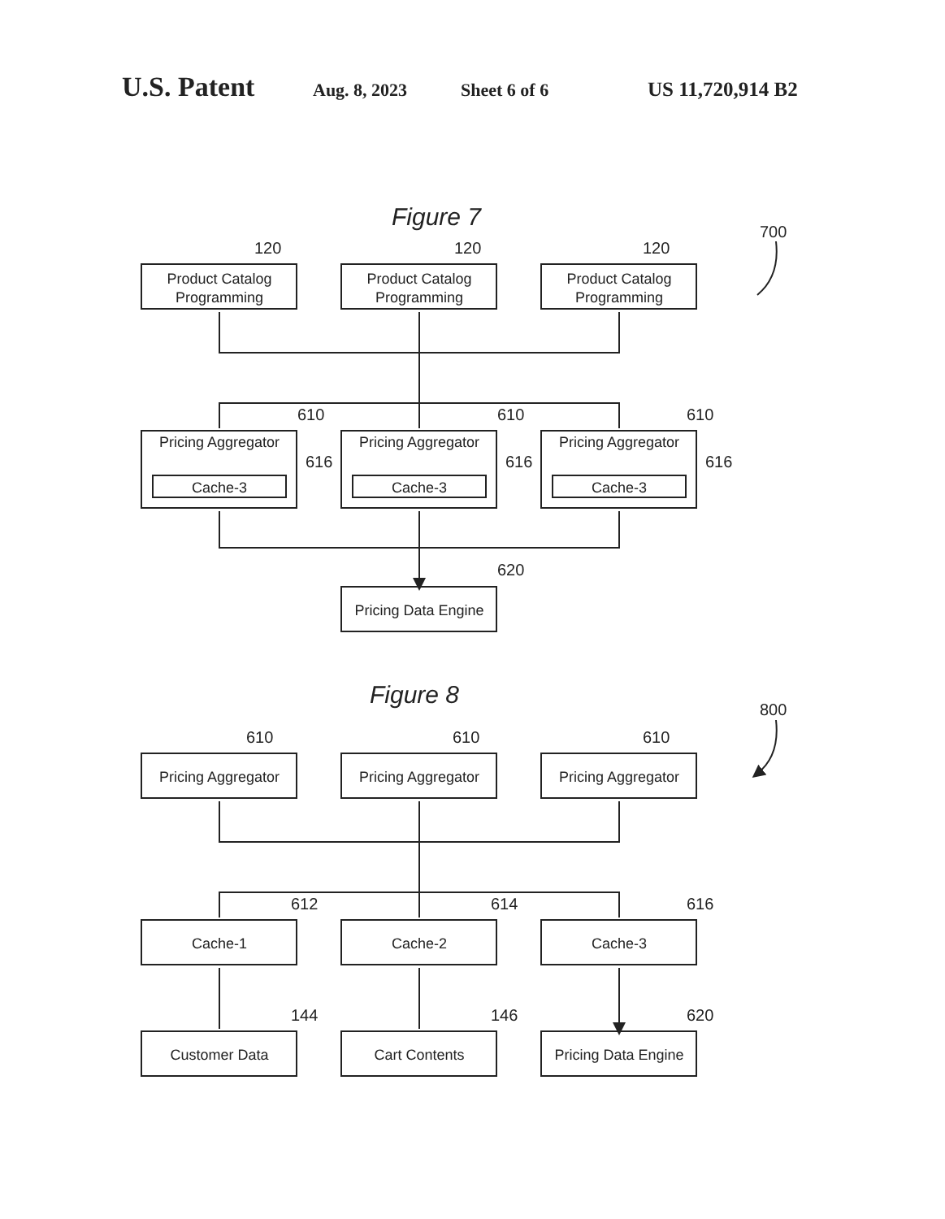U.S. Patent Aug. 8, 2023 Sheet 6 of 6 US 11,720,914 B2
Figure 7
Figure 8
Product Catalog
Programming
Product Catalog
Programming
Product Catalog
Programming
Pricing Aggregator
Pricing Aggregator
Pricing Aggregator
Cache-3
Cache-3
Cache-3
Pricing Data Engine
Pricing Aggregator
Pricing Aggregator
Pricing Aggregator
Cache-1
Cache-2
Cache-3
Customer Data
Cart Contents
Pricing Data Engine
700
120
120
120
610
610
610
616
616
616
620
800
610
610
610
612
614
616
144
146
620